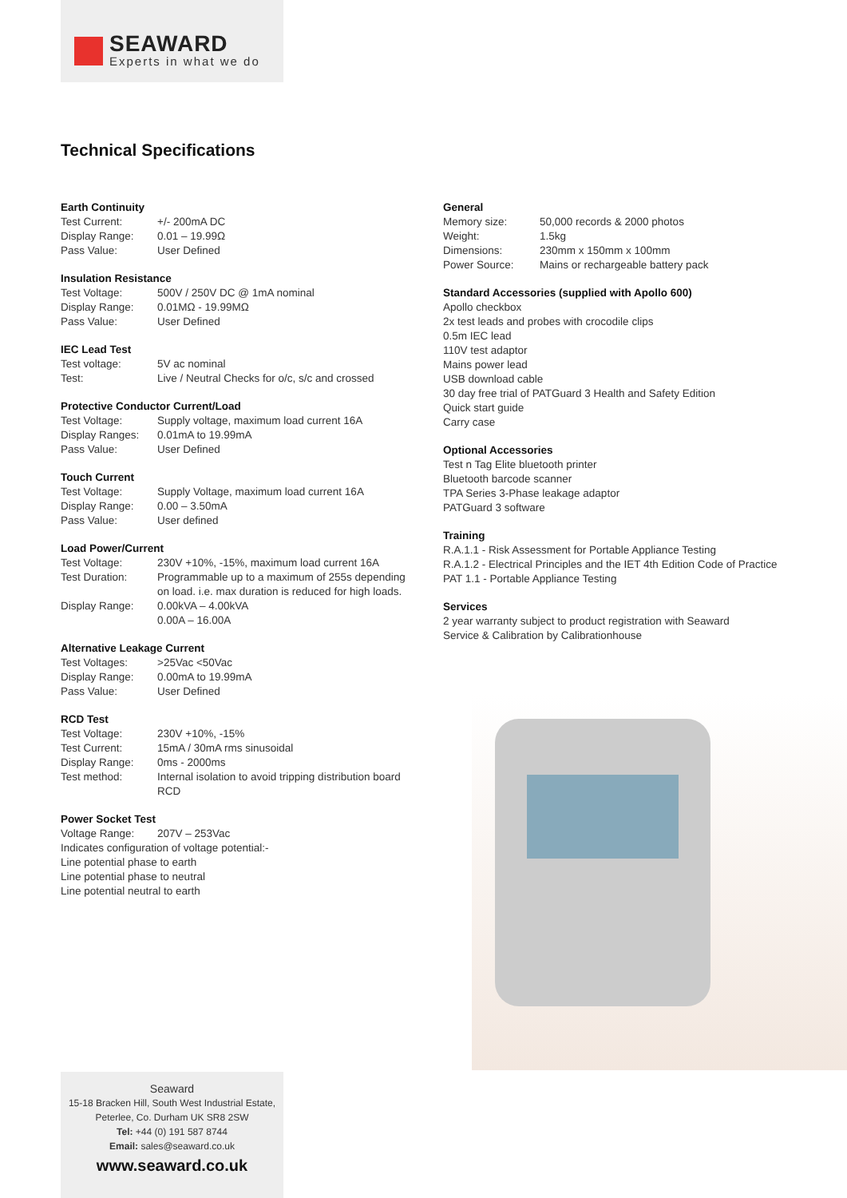SEAWARD
Experts in what we do
Technical Specifications
Earth Continuity
| Test Current: | +/- 200mA DC |
| Display Range: | 0.01 – 19.99Ω |
| Pass Value: | User Defined |
Insulation Resistance
| Test Voltage: | 500V / 250V DC @ 1mA nominal |
| Display Range: | 0.01MΩ - 19.99MΩ |
| Pass Value: | User Defined |
IEC Lead Test
| Test voltage: | 5V ac nominal |
| Test: | Live / Neutral Checks for o/c, s/c and crossed |
Protective Conductor Current/Load
| Test Voltage: | Supply voltage, maximum load current 16A |
| Display Ranges: | 0.01mA to 19.99mA |
| Pass Value: | User Defined |
Touch Current
| Test Voltage: | Supply Voltage, maximum load current 16A |
| Display Range: | 0.00 – 3.50mA |
| Pass Value: | User defined |
Load Power/Current
| Test Voltage: | 230V +10%, -15%, maximum load current 16A |
| Test Duration: | Programmable up to a maximum of 255s depending on load. i.e. max duration is reduced for high loads. |
| Display Range: | 0.00kVA – 4.00kVA 0.00A – 16.00A |
Alternative Leakage Current
| Test Voltages: | >25Vac <50Vac |
| Display Range: | 0.00mA to 19.99mA |
| Pass Value: | User Defined |
RCD Test
| Test Voltage: | 230V +10%, -15% |
| Test Current: | 15mA / 30mA rms sinusoidal |
| Display Range: | 0ms - 2000ms |
| Test method: | Internal isolation to avoid tripping distribution board RCD |
Power Socket Test
| Voltage Range: | 207V – 253Vac |
Indicates configuration of voltage potential:-
Line potential phase to earth
Line potential phase to neutral
Line potential neutral to earth
General
| Memory size: | 50,000 records & 2000 photos |
| Weight: | 1.5kg |
| Dimensions: | 230mm x 150mm x 100mm |
| Power Source: | Mains or rechargeable battery pack |
Standard Accessories (supplied with Apollo 600)
Apollo checkbox
2x test leads and probes with crocodile clips
0.5m IEC lead
110V test adaptor
Mains power lead
USB download cable
30 day free trial of PATGuard 3 Health and Safety Edition
Quick start guide
Carry case
Optional Accessories
Test n Tag Elite bluetooth printer
Bluetooth barcode scanner
TPA Series 3-Phase leakage adaptor
PATGuard 3 software
Training
R.A.1.1 - Risk Assessment for Portable Appliance Testing
R.A.1.2 - Electrical Principles and the IET 4th Edition Code of Practice
PAT 1.1 - Portable Appliance Testing
Services
2 year warranty subject to product registration with Seaward
Service & Calibration by Calibrationhouse
Seaward
15-18 Bracken Hill, South West Industrial Estate,
Peterlee, Co. Durham UK SR8 2SW
Tel: +44 (0) 191 587 8744
Email: sales@seaward.co.uk
www.seaward.co.uk